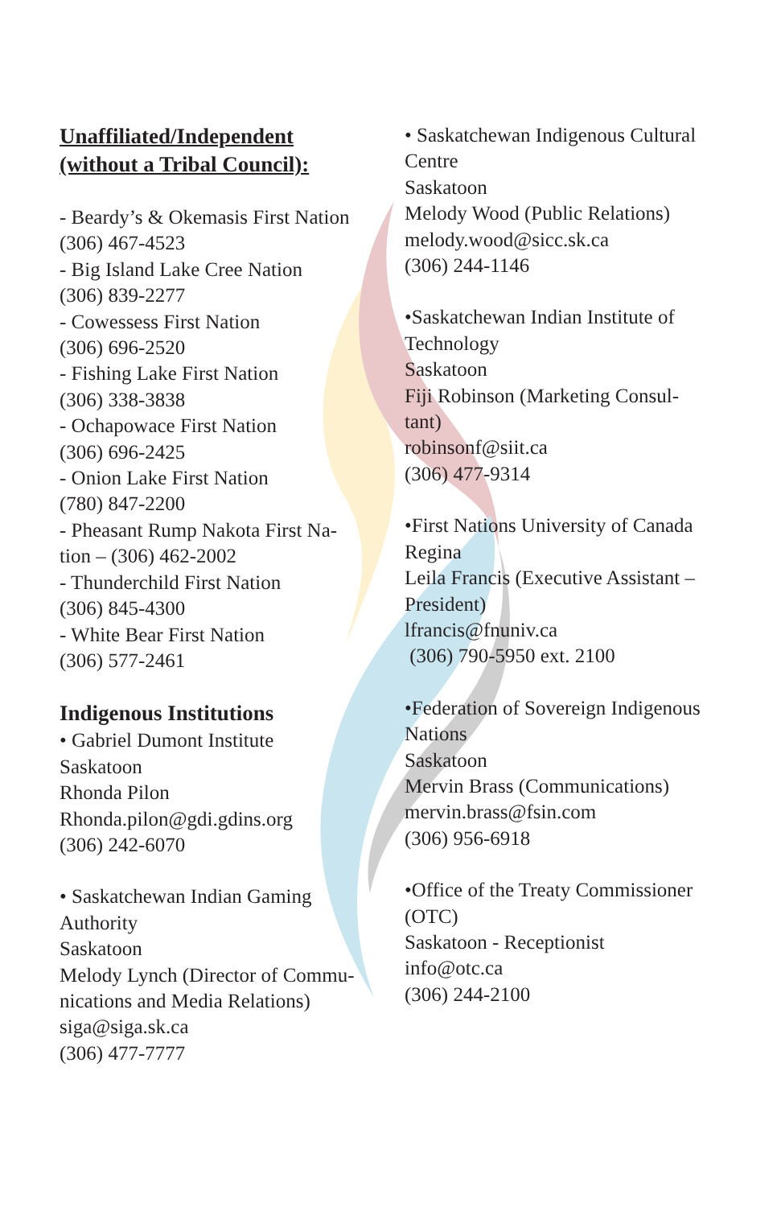Unaffiliated/Independent
(without a Tribal Council):
- Beardy’s & Okemasis First Nation
(306) 467-4523
- Big Island Lake Cree Nation
(306) 839-2277
- Cowessess First Nation
(306) 696-2520
- Fishing Lake First Nation
(306) 338-3838
- Ochapowace First Nation
(306) 696-2425
- Onion Lake First Nation
(780) 847-2200
- Pheasant Rump Nakota First Na-
tion – (306) 462-2002
- Thunderchild First Nation
(306) 845-4300
- White Bear First Nation
(306) 577-2461
Indigenous Institutions
• Gabriel Dumont Institute
Saskatoon
Rhonda Pilon
Rhonda.pilon@gdi.gdins.org
(306) 242-6070
• Saskatchewan Indian Gaming
Authority
Saskatoon
Melody Lynch (Director of Commu-
nications and Media Relations)
siga@siga.sk.ca
(306) 477-7777
• Saskatchewan Indigenous Cultural
Centre
Saskatoon
Melody Wood (Public Relations)
melody.wood@sicc.sk.ca
(306) 244-1146
•Saskatchewan Indian Institute of
Technology
Saskatoon
Fiji Robinson (Marketing Consul-
tant)
robinsonf@siit.ca
(306) 477-9314
•First Nations University of Canada
Regina
Leila Francis (Executive Assistant –
President)
lfrancis@fnuniv.ca
(306) 790-5950 ext. 2100
•Federation of Sovereign Indigenous
Nations
Saskatoon
Mervin Brass (Communications)
mervin.brass@fsin.com
(306) 956-6918
•Office of the Treaty Commissioner
(OTC)
Saskatoon - Receptionist
info@otc.ca
(306) 244-2100